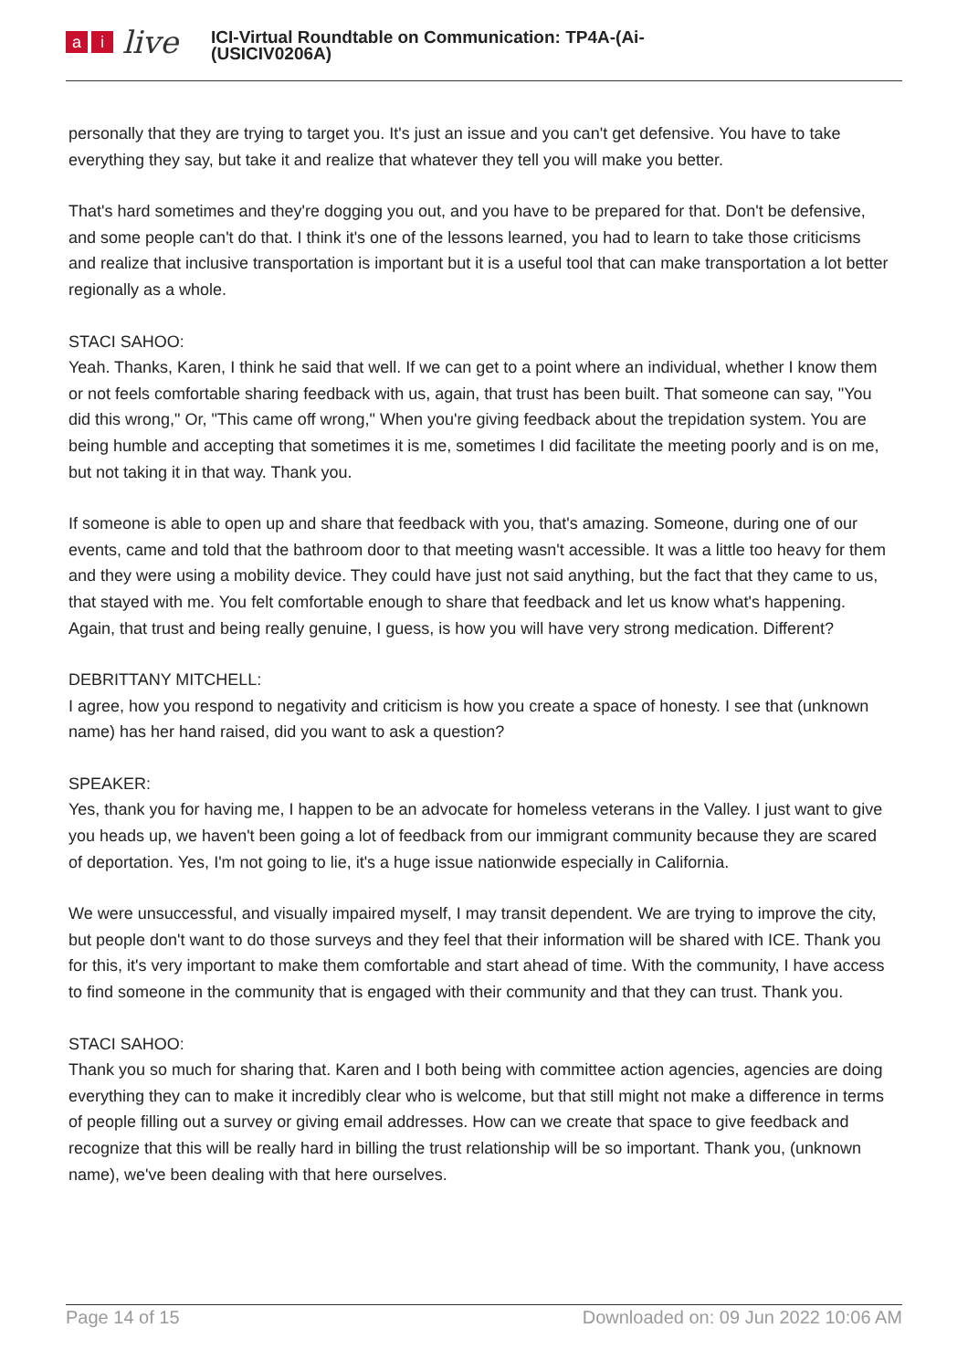ai live
ICI-Virtual Roundtable on Communication: TP4A-(Ai-
(USICIV0206A)
personally that they are trying to target you. It's just an issue and you can't get defensive. You have to take everything they say, but take it and realize that whatever they tell you will make you better.
That's hard sometimes and they're dogging you out, and you have to be prepared for that. Don't be defensive, and some people can't do that. I think it's one of the lessons learned, you had to learn to take those criticisms and realize that inclusive transportation is important but it is a useful tool that can make transportation a lot better regionally as a whole.
STACI SAHOO:
Yeah. Thanks, Karen, I think he said that well. If we can get to a point where an individual, whether I know them or not feels comfortable sharing feedback with us, again, that trust has been built. That someone can say, "You did this wrong," Or, "This came off wrong," When you're giving feedback about the trepidation system. You are being humble and accepting that sometimes it is me, sometimes I did facilitate the meeting poorly and is on me, but not taking it in that way. Thank you.
If someone is able to open up and share that feedback with you, that's amazing. Someone, during one of our events, came and told that the bathroom door to that meeting wasn't accessible. It was a little too heavy for them and they were using a mobility device. They could have just not said anything, but the fact that they came to us, that stayed with me. You felt comfortable enough to share that feedback and let us know what's happening. Again, that trust and being really genuine, I guess, is how you will have very strong medication. Different?
DEBRITTANY MITCHELL:
I agree, how you respond to negativity and criticism is how you create a space of honesty. I see that (unknown name) has her hand raised, did you want to ask a question?
SPEAKER:
Yes, thank you for having me, I happen to be an advocate for homeless veterans in the Valley. I just want to give you heads up, we haven't been going a lot of feedback from our immigrant community because they are scared of deportation. Yes, I'm not going to lie, it's a huge issue nationwide especially in California.
We were unsuccessful, and visually impaired myself, I may transit dependent. We are trying to improve the city, but people don't want to do those surveys and they feel that their information will be shared with ICE. Thank you for this, it's very important to make them comfortable and start ahead of time. With the community, I have access to find someone in the community that is engaged with their community and that they can trust. Thank you.
STACI SAHOO:
Thank you so much for sharing that. Karen and I both being with committee action agencies, agencies are doing everything they can to make it incredibly clear who is welcome, but that still might not make a difference in terms of people filling out a survey or giving email addresses. How can we create that space to give feedback and recognize that this will be really hard in billing the trust relationship will be so important. Thank you, (unknown name), we've been dealing with that here ourselves.
Page 14 of 15 Downloaded on: 09 Jun 2022 10:06 AM